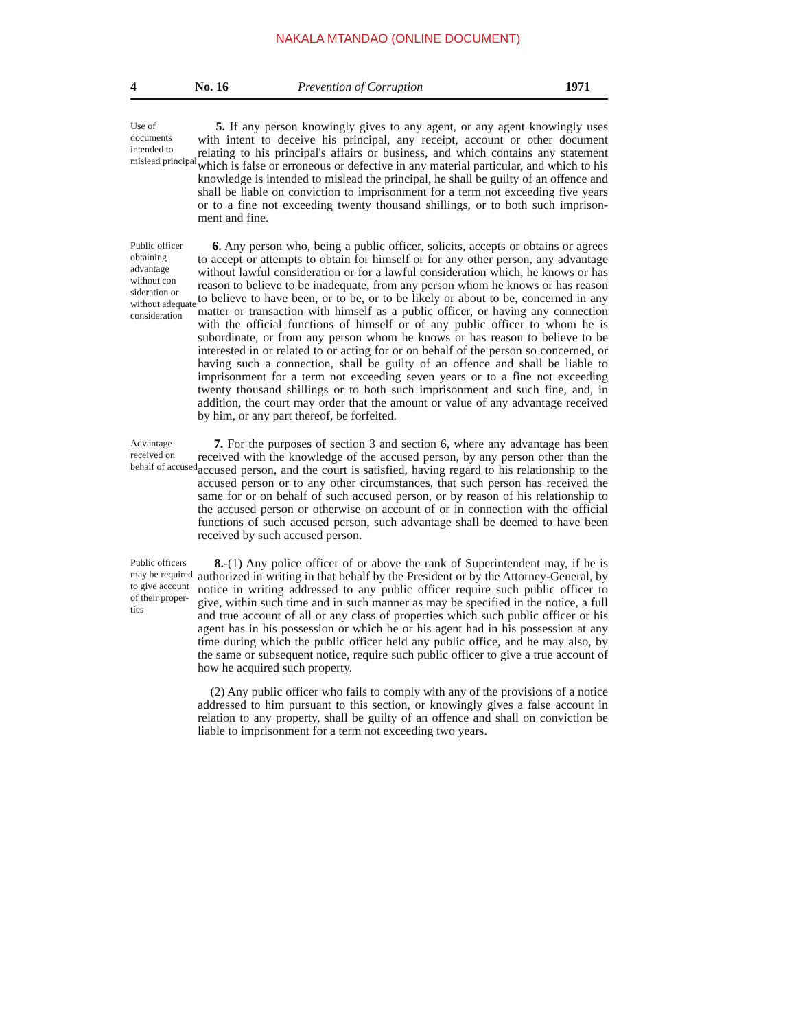NAKALA MTANDAO (ONLINE DOCUMENT)
4 No. 16 Prevention of Corruption 1971
Use of documents intended to mislead principal
5. If any person knowingly gives to any agent, or any agent knowingly uses with intent to deceive his principal, any receipt, account or other document relating to his principal's affairs or business, and which contains any statement which is false or erroneous or defective in any material particular, and which to his knowledge is intended to mislead the principal, he shall be guilty of an offence and shall be liable on conviction to imprisonment for a term not exceeding five years or to a fine not exceeding twenty thousand shillings, or to both such imprison-ment and fine.
Public officer obtaining advantage without con sideration or without adequate consideration
6. Any person who, being a public officer, solicits, accepts or obtains or agrees to accept or attempts to obtain for himself or for any other person, any advantage without lawful consideration or for a lawful consideration which, he knows or has reason to believe to be inadequate, from any person whom he knows or has reason to believe to have been, or to be, or to be likely or about to be, concerned in any matter or transaction with himself as a public officer, or having any connection with the official functions of himself or of any public officer to whom he is subordinate, or from any person whom he knows or has reason to believe to be interested in or related to or acting for or on behalf of the person so concerned, or having such a connection, shall be guilty of an offence and shall be liable to imprisonment for a term not exceeding seven years or to a fine not exceeding twenty thousand shillings or to both such imprisonment and such fine, and, in addition, the court may order that the amount or value of any advantage received by him, or any part thereof, be forfeited.
Advantage received on behalf of accused
7. For the purposes of section 3 and section 6, where any advantage has been received with the knowledge of the accused person, by any person other than the accused person, and the court is satisfied, having regard to his relationship to the accused person or to any other circumstances, that such person has received the same for or on behalf of such accused person, or by reason of his relationship to the accused person or otherwise on account of or in connection with the official functions of such accused person, such advantage shall be deemed to have been received by such accused person.
Public officers may be required to give account of their proper-ties
8.-(1) Any police officer of or above the rank of Superintendent may, if he is authorized in writing in that behalf by the President or by the Attorney-General, by notice in writing addressed to any public officer require such public officer to give, within such time and in such manner as may be specified in the notice, a full and true account of all or any class of properties which such public officer or his agent has in his possession or which he or his agent had in his possession at any time during which the public officer held any public office, and he may also, by the same or subsequent notice, require such public officer to give a true account of how he acquired such property.
(2) Any public officer who fails to comply with any of the provisions of a notice addressed to him pursuant to this section, or knowingly gives a false account in relation to any property, shall be guilty of an offence and shall on conviction be liable to imprisonment for a term not exceeding two years.